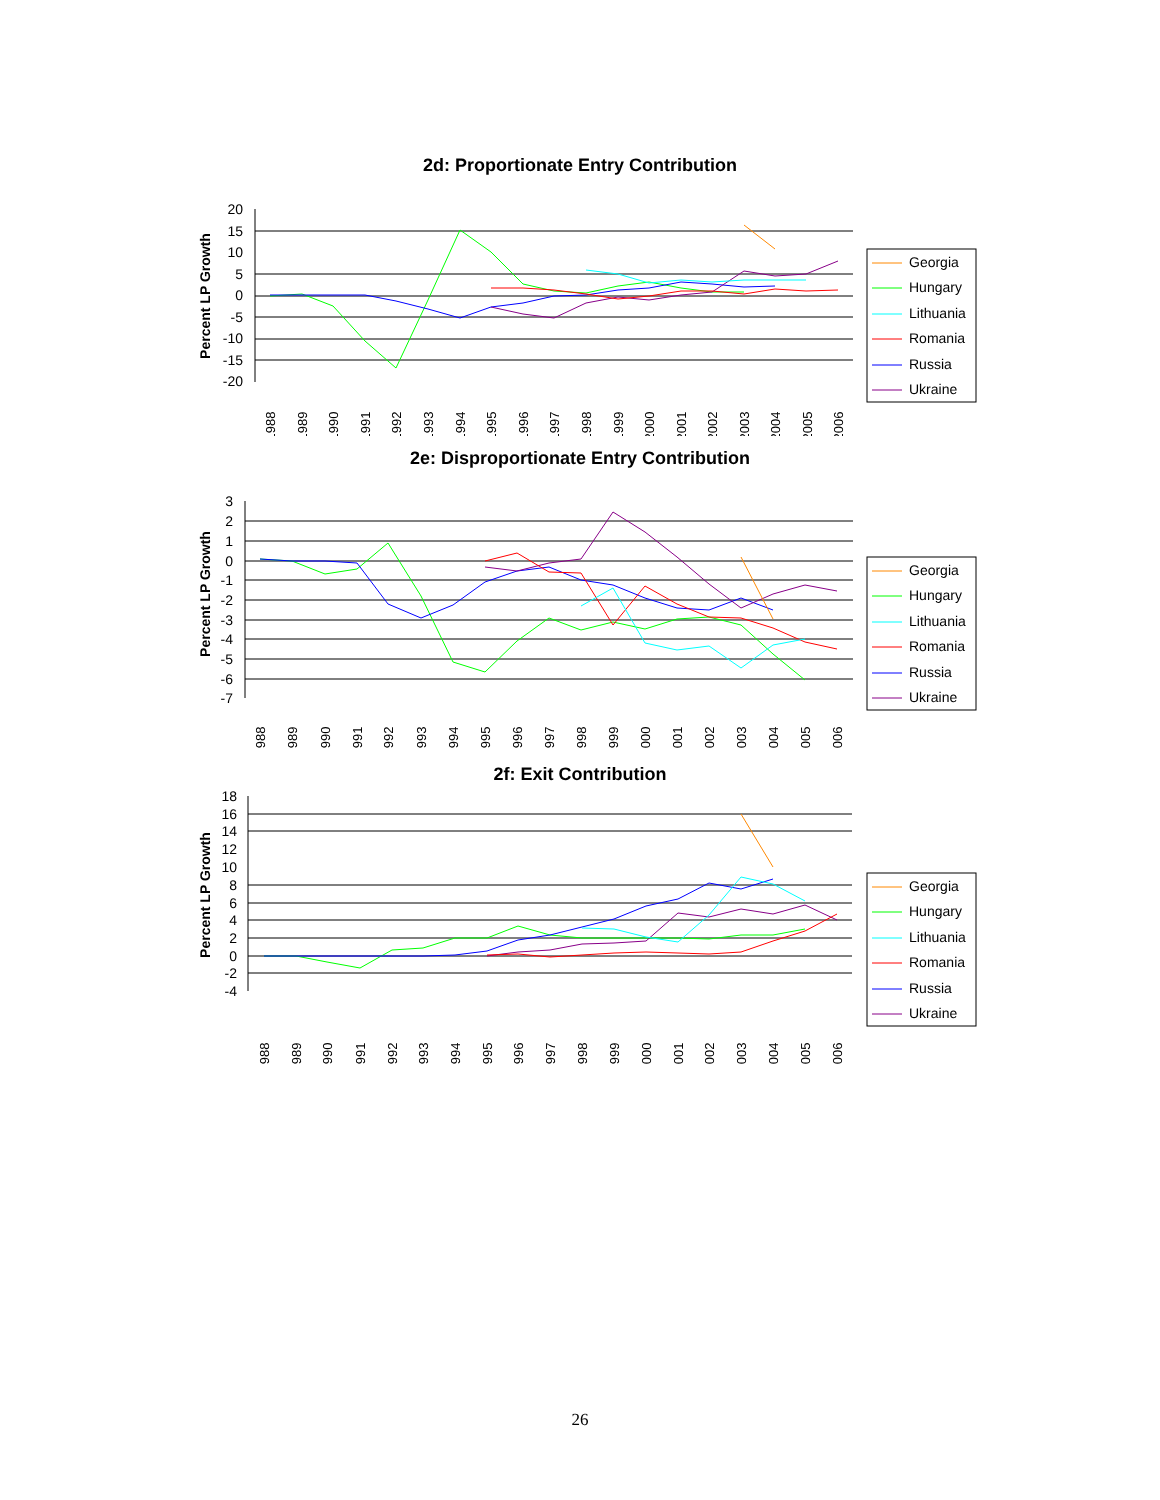2d: Proportionate Entry Contribution
Percent LP Growth
20
15
10
5
0
-5
-10
-15
-20
1988
1989
1990
1991
1992
1993
1994
1995
1996
1997
1998
1999
2000
2001
2002
2003
2004
2005
2006
Georgia
Hungary
Lithuania
Romania
Russia
Ukraine
2e: Disproportionate Entry Contribution
Percent LP Growth
3
2
1
0
-1
-2
-3
-4
-5
-6
-7
1988
1989
1990
1991
1992
1993
1994
1995
1996
1997
1998
1999
2000
2001
2002
2003
2004
2005
2006
Georgia
Hungary
Lithuania
Romania
Russia
Ukraine
2f: Exit Contribution
Percent LP Growth
18
16
14
12
10
8
6
4
2
0
-2
-4
1988
1989
1990
1991
1992
1993
1994
1995
1996
1997
1998
1999
2000
2001
2002
2003
2004
2005
2006
Georgia
Hungary
Lithuania
Romania
Russia
Ukraine
26